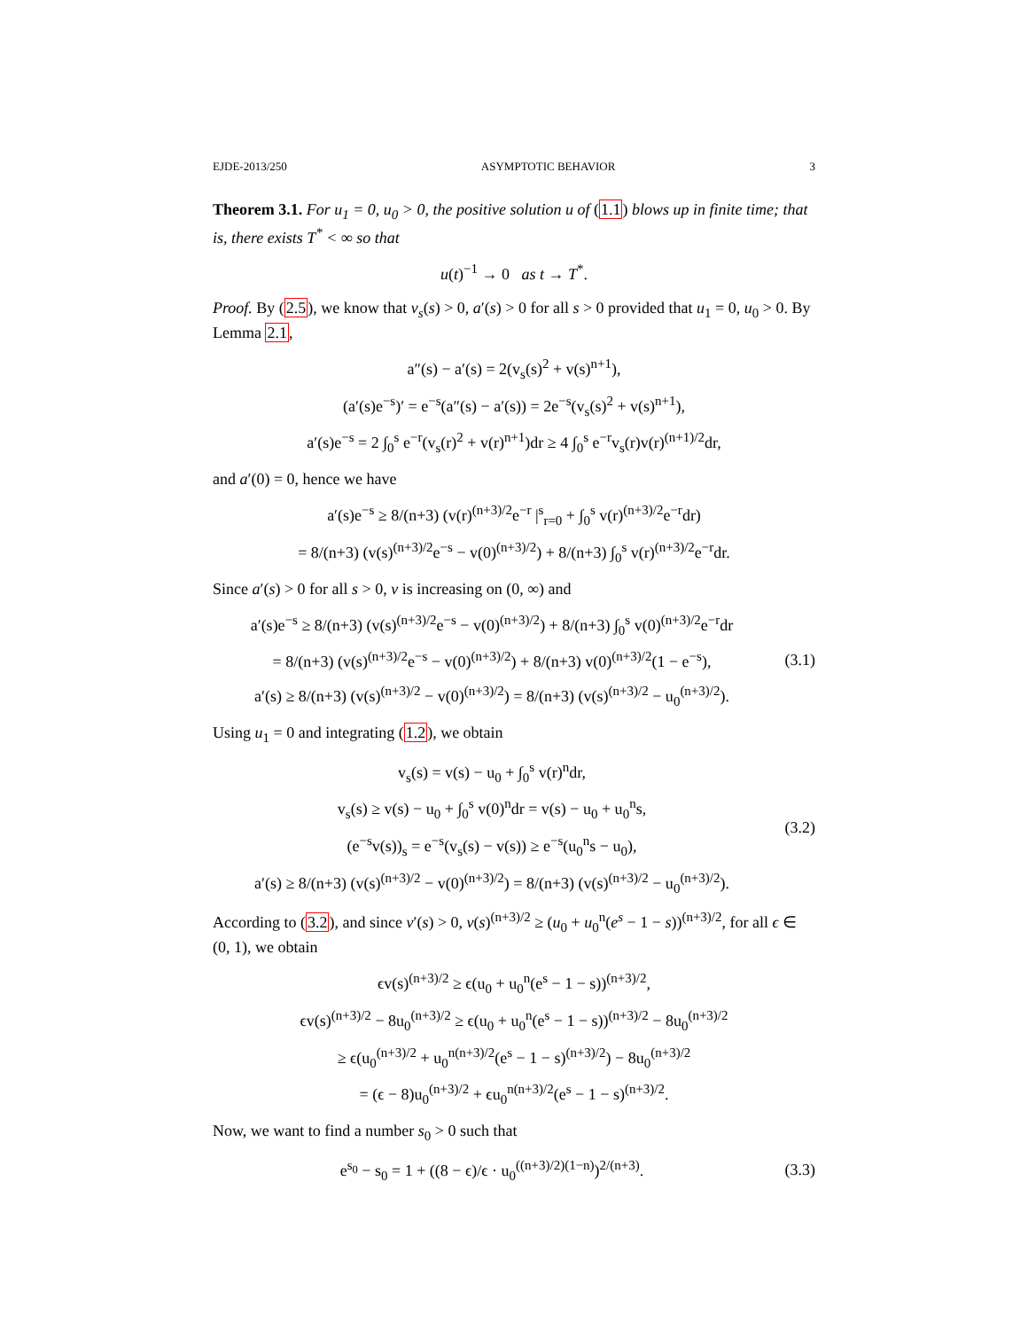EJDE-2013/250 ASYMPTOTIC BEHAVIOR 3
Theorem 3.1. For u<sub>1</sub> = 0, u<sub>0</sub> > 0, the positive solution u of (1.1) blows up in finite time; that is, there exists T<sup>*</sup> < ∞ so that
u(t)<sup>−1</sup> → 0 as t → T<sup>*</sup>.
Proof. By (2.5), we know that v<sub>s</sub>(s) > 0, a′(s) > 0 for all s > 0 provided that u<sub>1</sub> = 0, u<sub>0</sub> > 0. By Lemma 2.1,
a″(s) − a′(s) = 2(v<sub>s</sub>(s)<sup>2</sup> + v(s)<sup>n+1</sup>),
(a′(s)e<sup>−s</sup>)′ = e<sup>−s</sup>(a″(s) − a′(s)) = 2e<sup>−s</sup>(v<sub>s</sub>(s)<sup>2</sup> + v(s)<sup>n+1</sup>),
a′(s)e<sup>−s</sup> = 2 ∫<sub>0</sub><sup>s</sup> e<sup>−r</sup>(v<sub>s</sub>(r)<sup>2</sup> + v(r)<sup>n+1</sup>)dr ≥ 4 ∫<sub>0</sub><sup>s</sup> e<sup>−r</sup>v<sub>s</sub>(r)v(r)<sup>(n+1)/2</sup>dr,
and a′(0) = 0, hence we have
a′(s)e<sup>−s</sup> ≥ 8/(n+3) (v(r)<sup>(n+3)/2</sup>e<sup>−r</sup> |<sup>s</sup><sub>r=0</sub> + ∫<sub>0</sub><sup>s</sup> v(r)<sup>(n+3)/2</sup>e<sup>−r</sup>dr)
= 8/(n+3) (v(s)<sup>(n+3)/2</sup>e<sup>−s</sup> − v(0)<sup>(n+3)/2</sup>) + 8/(n+3) ∫<sub>0</sub><sup>s</sup> v(r)<sup>(n+3)/2</sup>e<sup>−r</sup>dr.
Since a′(s) > 0 for all s > 0, v is increasing on (0, ∞) and
a′(s)e<sup>−s</sup> ≥ 8/(n+3) (v(s)<sup>(n+3)/2</sup>e<sup>−s</sup> − v(0)<sup>(n+3)/2</sup>) + 8/(n+3) ∫<sub>0</sub><sup>s</sup> v(0)<sup>(n+3)/2</sup>e<sup>−r</sup>dr
= 8/(n+3) (v(s)<sup>(n+3)/2</sup>e<sup>−s</sup> − v(0)<sup>(n+3)/2</sup>) + 8/(n+3) v(0)<sup>(n+3)/2</sup>(1 − e<sup>−s</sup>),
a′(s) ≥ 8/(n+3) (v(s)<sup>(n+3)/2</sup> − v(0)<sup>(n+3)/2</sup>) = 8/(n+3) (v(s)<sup>(n+3)/2</sup> − u<sub>0</sub><sup>(n+3)/2</sup>).
(3.1)
Using u<sub>1</sub> = 0 and integrating (1.2), we obtain
v<sub>s</sub>(s) = v(s) − u<sub>0</sub> + ∫<sub>0</sub><sup>s</sup> v(r)<sup>n</sup>dr,
v<sub>s</sub>(s) ≥ v(s) − u<sub>0</sub> + ∫<sub>0</sub><sup>s</sup> v(0)<sup>n</sup>dr = v(s) − u<sub>0</sub> + u<sub>0</sub><sup>n</sup>s,
(e<sup>−s</sup>v(s))<sub>s</sub> = e<sup>−s</sup>(v<sub>s</sub>(s) − v(s)) ≥ e<sup>−s</sup>(u<sub>0</sub><sup>n</sup>s − u<sub>0</sub>),
a′(s) ≥ 8/(n+3) (v(s)<sup>(n+3)/2</sup> − v(0)<sup>(n+3)/2</sup>) = 8/(n+3) (v(s)<sup>(n+3)/2</sup> − u<sub>0</sub><sup>(n+3)/2</sup>).
(3.2)
According to (3.2), and since v′(s) > 0, v(s)<sup>(n+3)/2</sup> ≥ (u<sub>0</sub> + u<sub>0</sub><sup>n</sup>(e<sup>s</sup> − 1 − s))<sup>(n+3)/2</sup>, for all ϵ ∈ (0, 1), we obtain
ϵv(s)<sup>(n+3)/2</sup> ≥ ϵ(u<sub>0</sub> + u<sub>0</sub><sup>n</sup>(e<sup>s</sup> − 1 − s))<sup>(n+3)/2</sup>,
ϵv(s)<sup>(n+3)/2</sup> − 8u<sub>0</sub><sup>(n+3)/2</sup> ≥ ϵ(u<sub>0</sub> + u<sub>0</sub><sup>n</sup>(e<sup>s</sup> − 1 − s))<sup>(n+3)/2</sup> − 8u<sub>0</sub><sup>(n+3)/2</sup>
≥ ϵ(u<sub>0</sub><sup>(n+3)/2</sup> + u<sub>0</sub><sup>n(n+3)/2</sup>(e<sup>s</sup> − 1 − s)<sup>(n+3)/2</sup>) − 8u<sub>0</sub><sup>(n+3)/2</sup>
= (ϵ − 8)u<sub>0</sub><sup>(n+3)/2</sup> + ϵu<sub>0</sub><sup>n(n+3)/2</sup>(e<sup>s</sup> − 1 − s)<sup>(n+3)/2</sup>.
Now, we want to find a number s<sub>0</sub> > 0 such that
e<sup>s<sub>0</sub></sup> − s<sub>0</sub> = 1 + ((8 − ϵ)/ϵ · u<sub>0</sub><sup>((n+3)/2)(1−n)</sup>)<sup>2/(n+3)</sup>.
(3.3)